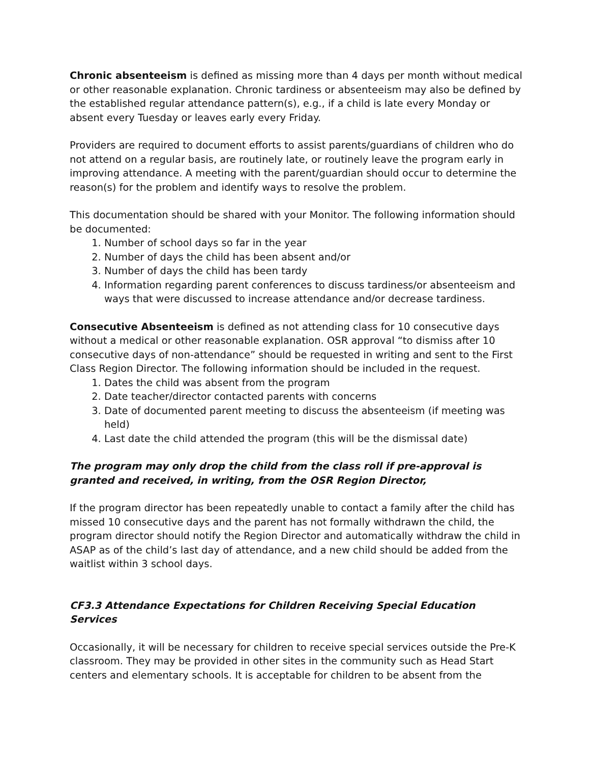Chronic absenteeism is defined as missing more than 4 days per month without medical or other reasonable explanation. Chronic tardiness or absenteeism may also be defined by the established regular attendance pattern(s), e.g., if a child is late every Monday or absent every Tuesday or leaves early every Friday.
Providers are required to document efforts to assist parents/guardians of children who do not attend on a regular basis, are routinely late, or routinely leave the program early in improving attendance. A meeting with the parent/guardian should occur to determine the reason(s) for the problem and identify ways to resolve the problem.
This documentation should be shared with your Monitor. The following information should be documented:
1. Number of school days so far in the year
2. Number of days the child has been absent and/or
3. Number of days the child has been tardy
4. Information regarding parent conferences to discuss tardiness/or absenteeism and ways that were discussed to increase attendance and/or decrease tardiness.
Consecutive Absenteeism is defined as not attending class for 10 consecutive days without a medical or other reasonable explanation. OSR approval “to dismiss after 10 consecutive days of non-attendance” should be requested in writing and sent to the First Class Region Director. The following information should be included in the request.
1. Dates the child was absent from the program
2. Date teacher/director contacted parents with concerns
3. Date of documented parent meeting to discuss the absenteeism (if meeting was held)
4. Last date the child attended the program (this will be the dismissal date)
The program may only drop the child from the class roll if pre-approval is granted and received, in writing, from the OSR Region Director,
If the program director has been repeatedly unable to contact a family after the child has missed 10 consecutive days and the parent has not formally withdrawn the child, the program director should notify the Region Director and automatically withdraw the child in ASAP as of the child’s last day of attendance, and a new child should be added from the waitlist within 3 school days.
CF3.3 Attendance Expectations for Children Receiving Special Education Services
Occasionally, it will be necessary for children to receive special services outside the Pre-K classroom. They may be provided in other sites in the community such as Head Start centers and elementary schools. It is acceptable for children to be absent from the